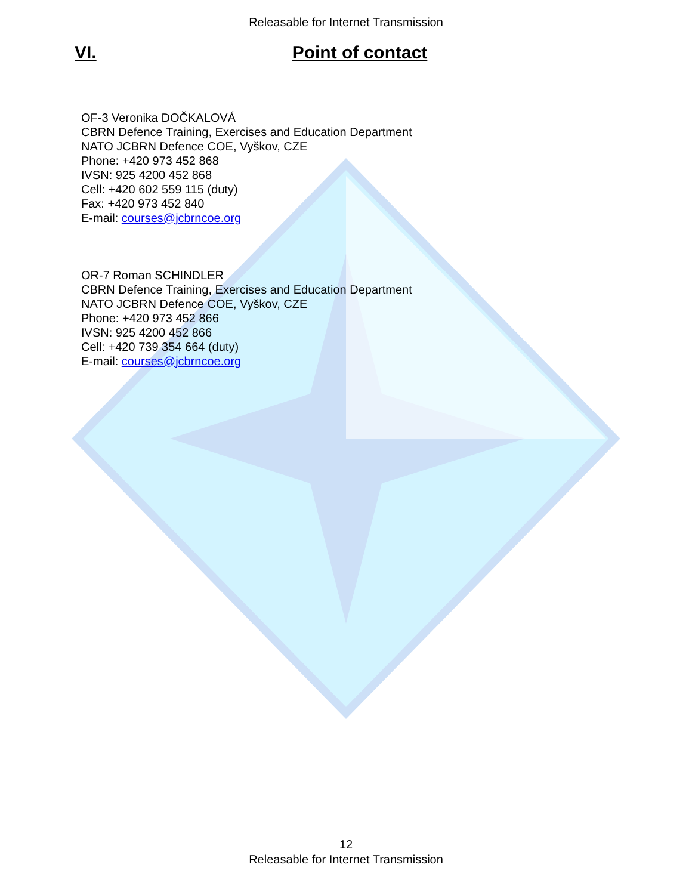Releasable for Internet Transmission
VI. Point of contact
OF-3 Veronika DOČKALOVÁ
CBRN Defence Training, Exercises and Education Department
NATO JCBRN Defence COE, Vyškov, CZE
Phone: +420 973 452 868
IVSN: 925 4200 452 868
Cell: +420 602 559 115 (duty)
Fax: +420 973 452 840
E-mail: courses@jcbrncoe.org
OR-7 Roman SCHINDLER
CBRN Defence Training, Exercises and Education Department
NATO JCBRN Defence COE, Vyškov, CZE
Phone: +420 973 452 866
IVSN: 925 4200 452 866
Cell: +420 739 354 664 (duty)
E-mail: courses@jcbrncoe.org
12
Releasable for Internet Transmission